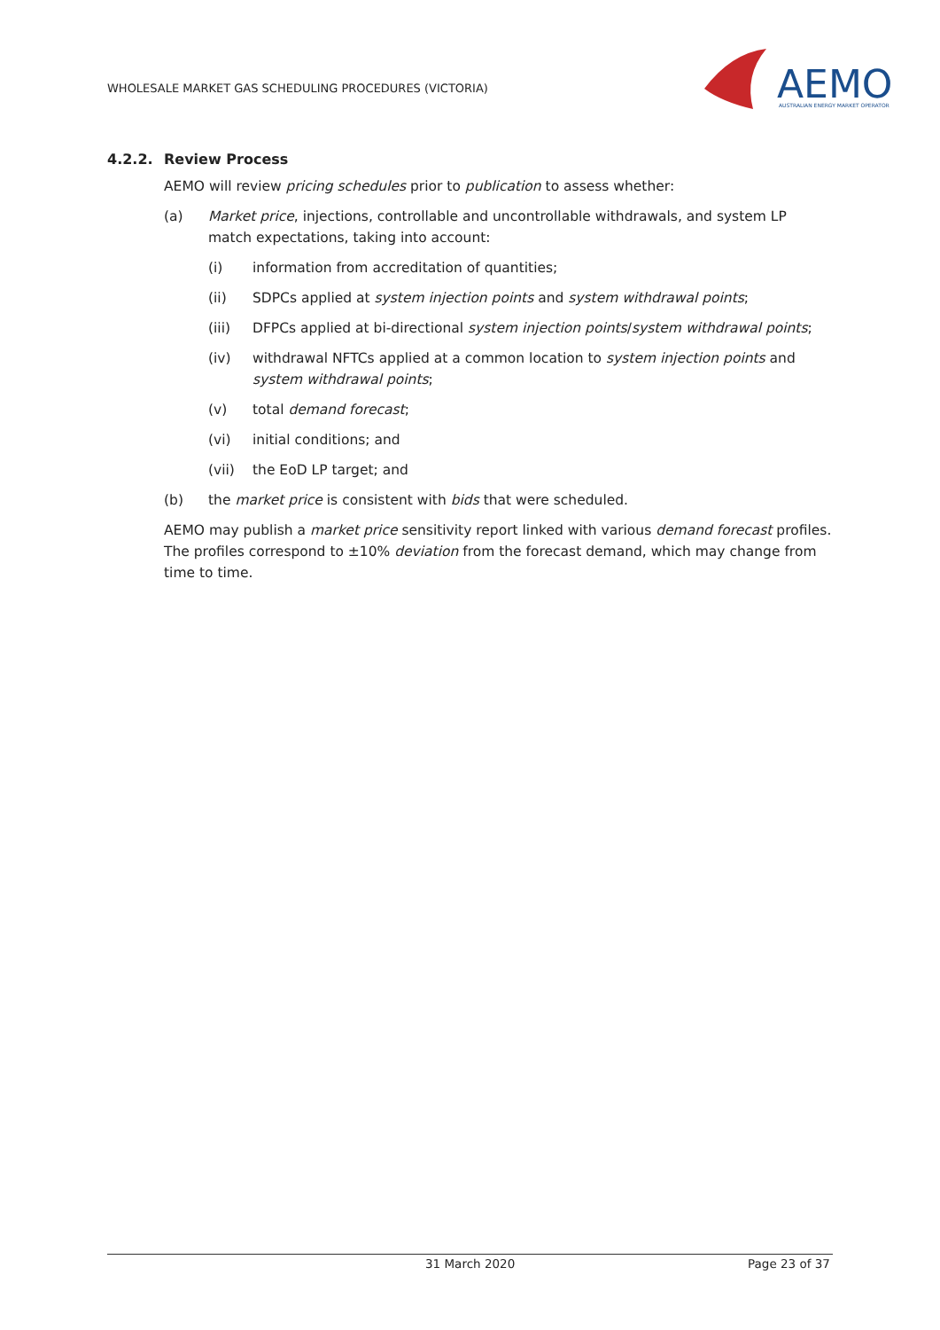WHOLESALE MARKET GAS SCHEDULING PROCEDURES (VICTORIA)
AEMO
AUSTRALIAN ENERGY MARKET OPERATOR
4.2.2. Review Process
AEMO will review pricing schedules prior to publication to assess whether:
(a) Market price, injections, controllable and uncontrollable withdrawals, and system LP match expectations, taking into account:
(i) information from accreditation of quantities;
(ii) SDPCs applied at system injection points and system withdrawal points;
(iii) DFPCs applied at bi-directional system injection points/system withdrawal points;
(iv) withdrawal NFTCs applied at a common location to system injection points and system withdrawal points;
(v) total demand forecast;
(vi) initial conditions; and
(vii) the EoD LP target; and
(b) the market price is consistent with bids that were scheduled.
AEMO may publish a market price sensitivity report linked with various demand forecast profiles. The profiles correspond to ±10% deviation from the forecast demand, which may change from time to time.
31 March 2020 Page 23 of 37